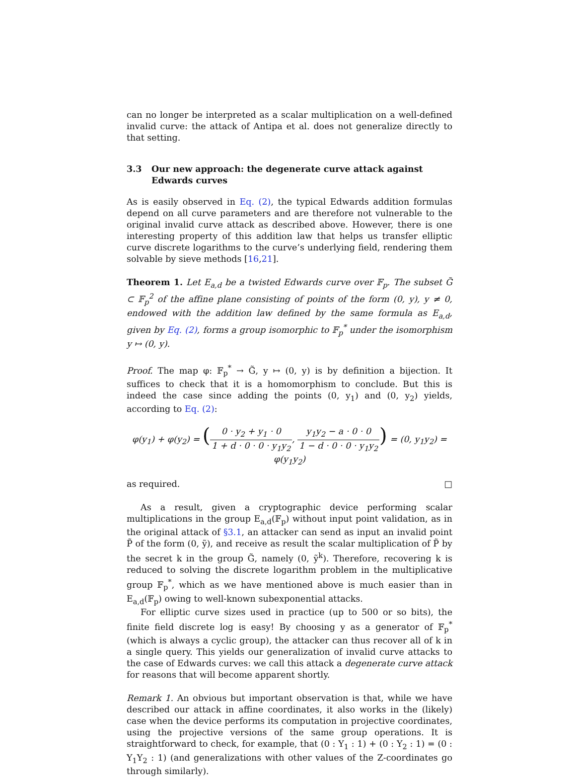can no longer be interpreted as a scalar multiplication on a well-defined invalid curve: the attack of Antipa et al. does not generalize directly to that setting.
3.3 Our new approach: the degenerate curve attack against Edwards curves
As is easily observed in Eq. (2), the typical Edwards addition formulas depend on all curve parameters and are therefore not vulnerable to the original invalid curve attack as described above. However, there is one interesting property of this addition law that helps us transfer elliptic curve discrete logarithms to the curve’s underlying field, rendering them solvable by sieve methods [16,21].
Theorem 1. Let E<sub>a,d</sub> be a twisted Edwards curve over 𝔽<sub>p</sub>. The subset G̃ ⊂ 𝔽<sub>p</sub><sup>2</sup> of the affine plane consisting of points of the form (0, y), y ≠ 0, endowed with the addition law defined by the same formula as E<sub>a,d</sub>, given by Eq. (2), forms a group isomorphic to 𝔽<sub>p</sub><sup>*</sup> under the isomorphism y ↦ (0, y).
Proof. The map φ: 𝔽<sub>p</sub><sup>*</sup> → G̃, y ↦ (0, y) is by definition a bijection. It suffices to check that it is a homomorphism to conclude. But this is indeed the case since adding the points (0, y<sub>1</sub>) and (0, y<sub>2</sub>) yields, according to Eq. (2):
φ(y<sub>1</sub>) + φ(y<sub>2</sub>) = (0 · y<sub>2</sub> + y<sub>1</sub> · 0 1 + d · 0 · 0 · y<sub>1</sub>y<sub>2</sub>, y<sub>1</sub>y<sub>2</sub> − a · 0 · 0 1 − d · 0 · 0 · y<sub>1</sub>y<sub>2</sub>) = (0, y<sub>1</sub>y<sub>2</sub>) = φ(y<sub>1</sub>y<sub>2</sub>)
as required. □
As a result, given a cryptographic device performing scalar multiplications in the group E<sub>a,d</sub>(𝔽<sub>p</sub>) without input point validation, as in the original attack of §3.1, an attacker can send as input an invalid point P̃ of the form (0, ỹ), and receive as result the scalar multiplication of P̃ by the secret k in the group G̃, namely (0, ỹ<sup>k</sup>). Therefore, recovering k is reduced to solving the discrete logarithm problem in the multiplicative group 𝔽<sub>p</sub><sup>*</sup>, which as we have mentioned above is much easier than in E<sub>a,d</sub>(𝔽<sub>p</sub>) owing to well-known subexponential attacks.
For elliptic curve sizes used in practice (up to 500 or so bits), the finite field discrete log is easy! By choosing y as a generator of 𝔽<sub>p</sub><sup>*</sup> (which is always a cyclic group), the attacker can thus recover all of k in a single query. This yields our generalization of invalid curve attacks to the case of Edwards curves: we call this attack a degenerate curve attack for reasons that will become apparent shortly.
Remark 1. An obvious but important observation is that, while we have described our attack in affine coordinates, it also works in the (likely) case when the device performs its computation in projective coordinates, using the projective versions of the same group operations. It is straightforward to check, for example, that (0 : Y<sub>1</sub> : 1) + (0 : Y<sub>2</sub> : 1) = (0 : Y<sub>1</sub>Y<sub>2</sub> : 1) (and generalizations with other values of the Z-coordinates go through similarly).